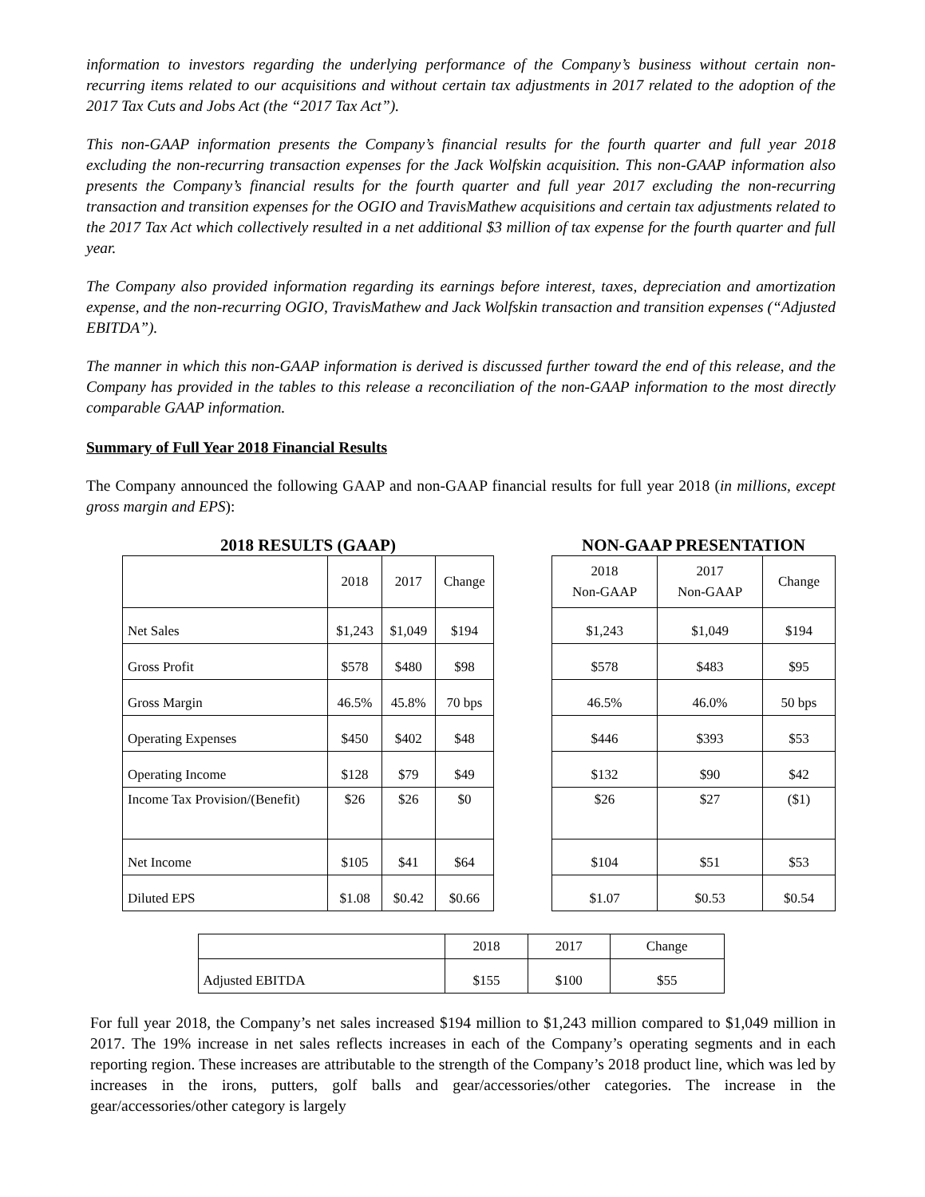information to investors regarding the underlying performance of the Company’s business without certain non-recurring items related to our acquisitions and without certain tax adjustments in 2017 related to the adoption of the 2017 Tax Cuts and Jobs Act (the “2017 Tax Act”).
This non-GAAP information presents the Company’s financial results for the fourth quarter and full year 2018 excluding the non-recurring transaction expenses for the Jack Wolfskin acquisition. This non-GAAP information also presents the Company’s financial results for the fourth quarter and full year 2017 excluding the non-recurring transaction and transition expenses for the OGIO and TravisMathew acquisitions and certain tax adjustments related to the 2017 Tax Act which collectively resulted in a net additional $3 million of tax expense for the fourth quarter and full year.
The Company also provided information regarding its earnings before interest, taxes, depreciation and amortization expense, and the non-recurring OGIO, TravisMathew and Jack Wolfskin transaction and transition expenses (“Adjusted EBITDA”).
The manner in which this non-GAAP information is derived is discussed further toward the end of this release, and the Company has provided in the tables to this release a reconciliation of the non-GAAP information to the most directly comparable GAAP information.
Summary of Full Year 2018 Financial Results
The Company announced the following GAAP and non-GAAP financial results for full year 2018 (in millions, except gross margin and EPS):
2018 RESULTS (GAAP)
| | 2018 | 2017 | Change |
| Net Sales | $1,243 | $1,049 | $194 |
| Gross Profit | $578 | $480 | $98 |
| Gross Margin | 46.5% | 45.8% | 70 bps |
| Operating Expenses | $450 | $402 | $48 |
| Operating Income | $128 | $79 | $49 |
| Income Tax Provision/(Benefit) | $26 | $26 | $0 |
| Net Income | $105 | $41 | $64 |
| Diluted EPS | $1.08 | $0.42 | $0.66 |
NON-GAAP PRESENTATION
| 2018 Non-GAAP | 2017 Non-GAAP | Change |
| $1,243 | $1,049 | $194 |
| $578 | $483 | $95 |
| 46.5% | 46.0% | 50 bps |
| $446 | $393 | $53 |
| $132 | $90 | $42 |
| $26 | $27 | ($1) |
| $104 | $51 | $53 |
| $1.07 | $0.53 | $0.54 |
| | 2018 | 2017 | Change |
| Adjusted EBITDA | $155 | $100 | $55 |
For full year 2018, the Company’s net sales increased $194 million to $1,243 million compared to $1,049 million in 2017. The 19% increase in net sales reflects increases in each of the Company’s operating segments and in each reporting region. These increases are attributable to the strength of the Company’s 2018 product line, which was led by increases in the irons, putters, golf balls and gear/accessories/other categories. The increase in the gear/accessories/other category is largely